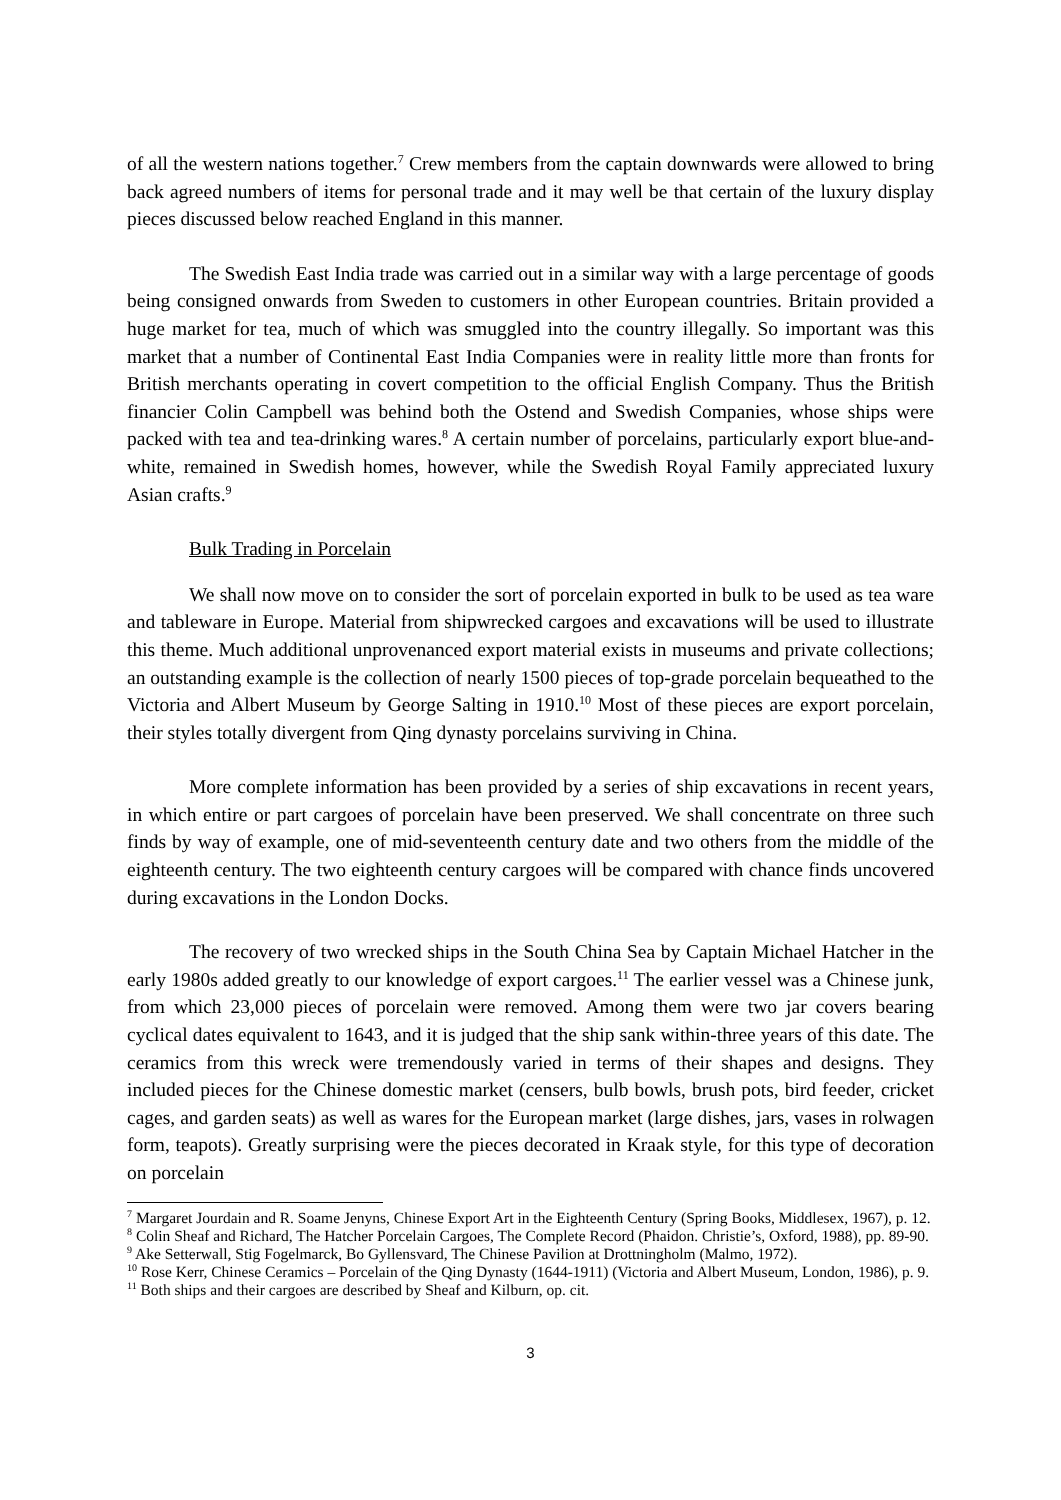of all the western nations together.<sup>7</sup> Crew members from the captain downwards were allowed to bring back agreed numbers of items for personal trade and it may well be that certain of the luxury display pieces discussed below reached England in this manner.
The Swedish East India trade was carried out in a similar way with a large percentage of goods being consigned onwards from Sweden to customers in other European countries. Britain provided a huge market for tea, much of which was smuggled into the country illegally. So important was this market that a number of Continental East India Companies were in reality little more than fronts for British merchants operating in covert competition to the official English Company. Thus the British financier Colin Campbell was behind both the Ostend and Swedish Companies, whose ships were packed with tea and tea-drinking wares.<sup>8</sup> A certain number of porcelains, particularly export blue-and-white, remained in Swedish homes, however, while the Swedish Royal Family appreciated luxury Asian crafts.<sup>9</sup>
Bulk Trading in Porcelain
We shall now move on to consider the sort of porcelain exported in bulk to be used as tea ware and tableware in Europe. Material from shipwrecked cargoes and excavations will be used to illustrate this theme. Much additional unprovenanced export material exists in museums and private collections; an outstanding example is the collection of nearly 1500 pieces of top-grade porcelain bequeathed to the Victoria and Albert Museum by George Salting in 1910.<sup>10</sup> Most of these pieces are export porcelain, their styles totally divergent from Qing dynasty porcelains surviving in China.
More complete information has been provided by a series of ship excavations in recent years, in which entire or part cargoes of porcelain have been preserved. We shall concentrate on three such finds by way of example, one of mid-seventeenth century date and two others from the middle of the eighteenth century. The two eighteenth century cargoes will be compared with chance finds uncovered during excavations in the London Docks.
The recovery of two wrecked ships in the South China Sea by Captain Michael Hatcher in the early 1980s added greatly to our knowledge of export cargoes.<sup>11</sup> The earlier vessel was a Chinese junk, from which 23,000 pieces of porcelain were removed. Among them were two jar covers bearing cyclical dates equivalent to 1643, and it is judged that the ship sank within-three years of this date. The ceramics from this wreck were tremendously varied in terms of their shapes and designs. They included pieces for the Chinese domestic market (censers, bulb bowls, brush pots, bird feeder, cricket cages, and garden seats) as well as wares for the European market (large dishes, jars, vases in rolwagen form, teapots). Greatly surprising were the pieces decorated in Kraak style, for this type of decoration on porcelain
<sup>7</sup> Margaret Jourdain and R. Soame Jenyns, Chinese Export Art in the Eighteenth Century (Spring Books, Middlesex, 1967), p. 12.
<sup>8</sup> Colin Sheaf and Richard, The Hatcher Porcelain Cargoes, The Complete Record (Phaidon. Christie’s, Oxford, 1988), pp. 89-90.
<sup>9</sup> Ake Setterwall, Stig Fogelmarck, Bo Gyllensvard, The Chinese Pavilion at Drottningholm (Malmo, 1972).
<sup>10</sup> Rose Kerr, Chinese Ceramics – Porcelain of the Qing Dynasty (1644-1911) (Victoria and Albert Museum, London, 1986), p. 9.
<sup>11</sup> Both ships and their cargoes are described by Sheaf and Kilburn, op. cit.
3